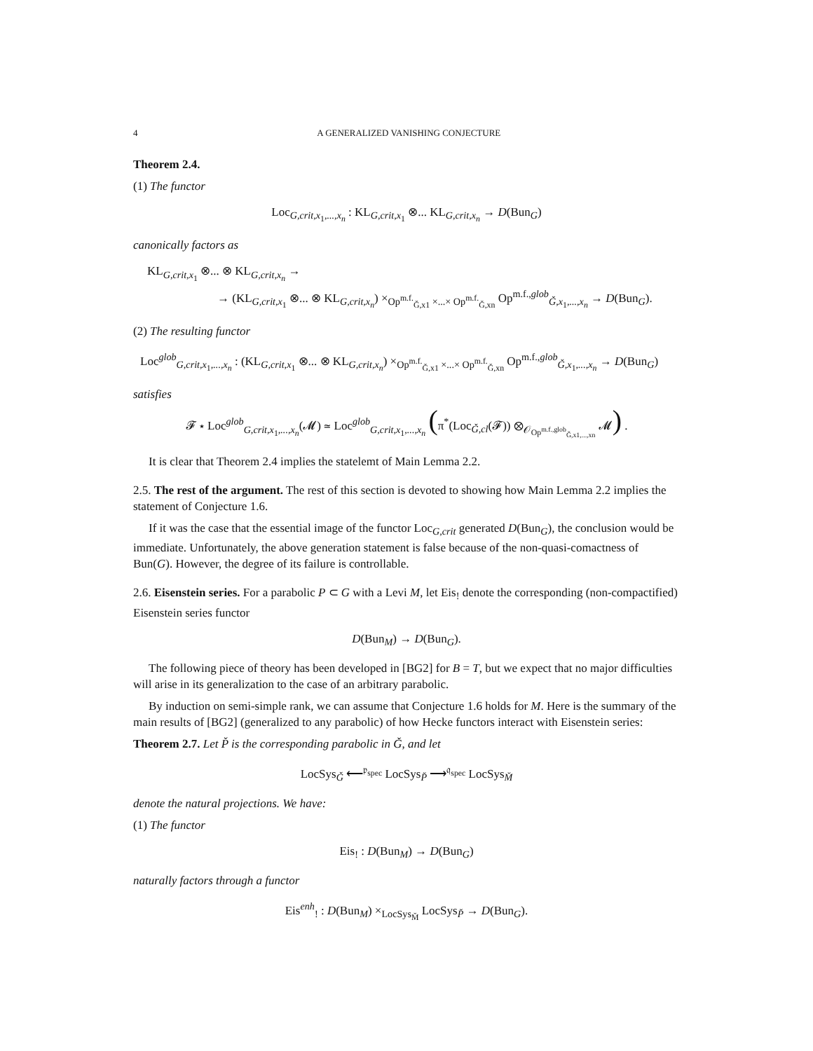4 A GENERALIZED VANISHING CONJECTURE
Theorem 2.4.
(1) The functor
Loc<sub>G,crit,x<sub>1</sub>,...,x<sub>n</sub></sub> : KL<sub>G,crit,x<sub>1</sub></sub> ⊗... KL<sub>G,crit,x<sub>n</sub></sub> → D(Bun<sub>G</sub>)
canonically factors as
KL<sub>G,crit,x<sub>1</sub></sub> ⊗... ⊗ KL<sub>G,crit,x<sub>n</sub></sub> →
→ (KL<sub>G,crit,x<sub>1</sub></sub> ⊗... ⊗ KL<sub>G,crit,x<sub>n</sub></sub>) ×<sub>Op<sup>m.f.</sup><sub>Ǧ,x1</sub> ×...× Op<sup>m.f.</sup><sub>Ǧ,xn</sub></sub> Op<sup>m.f.,glob</sup><sub>Ǧ,x<sub>1</sub>,...,x<sub>n</sub></sub> → D(Bun<sub>G</sub>).
(2) The resulting functor
Loc<sup>glob</sup><sub>G,crit,x<sub>1</sub>,...,x<sub>n</sub></sub> : (KL<sub>G,crit,x<sub>1</sub></sub> ⊗... ⊗ KL<sub>G,crit,x<sub>n</sub></sub>) ×<sub>Op<sup>m.f.</sup><sub>Ǧ,x1</sub> ×...× Op<sup>m.f.</sup><sub>Ǧ,xn</sub></sub> Op<sup>m.f.,glob</sup><sub>Ǧ,x<sub>1</sub>,...,x<sub>n</sub></sub> → D(Bun<sub>G</sub>)
satisfies
𝓕 ⋆ Loc<sup>glob</sup><sub>G,crit,x<sub>1</sub>,...,x<sub>n</sub></sub>(𝓜) ≃ Loc<sup>glob</sup><sub>G,crit,x<sub>1</sub>,...,x<sub>n</sub></sub> (π<sup>*</sup>(Loc<sub>Ǧ,cl</sub>(𝓕)) ⊗<sub>𝒪<sub>Op<sup>m.f.,glob</sup><sub>Ǧ,x1,...,xn</sub></sub></sub> 𝓜) .
It is clear that Theorem 2.4 implies the statelemt of Main Lemma 2.2.
2.5. The rest of the argument. The rest of this section is devoted to showing how Main Lemma 2.2 implies the statement of Conjecture 1.6.
If it was the case that the essential image of the functor Loc<sub>G,crit</sub> generated D(Bun<sub>G</sub>), the conclusion would be immediate. Unfortunately, the above generation statement is false because of the non-quasi-comactness of Bun(G). However, the degree of its failure is controllable.
2.6. Eisenstein series. For a parabolic P ⊂ G with a Levi M, let Eis<sub>!</sub> denote the corresponding (non-compactified) Eisenstein series functor
D(Bun<sub>M</sub>) → D(Bun<sub>G</sub>).
The following piece of theory has been developed in [BG2] for B = T, but we expect that no major difficulties will arise in its generalization to the case of an arbitrary parabolic.
By induction on semi-simple rank, we can assume that Conjecture 1.6 holds for M. Here is the summary of the main results of [BG2] (generalized to any parabolic) of how Hecke functors interact with Eisenstein series:
Theorem 2.7. Let P̌ is the corresponding parabolic in Ǧ, and let
LocSys<sub>Ǧ</sub> ⟵<sup>𝔭<sub>spec</sub></sup> LocSys<sub>P̌</sub> ⟶<sup>𝔮<sub>spec</sub></sup> LocSys<sub>M̌</sub>
denote the natural projections. We have:
(1) The functor
Eis<sub>!</sub> : D(Bun<sub>M</sub>) → D(Bun<sub>G</sub>)
naturally factors through a functor
Eis<sup>enh</sup><sub>!</sub> : D(Bun<sub>M</sub>) ×<sub>LocSys<sub>M̌</sub></sub> LocSys<sub>P̌</sub> → D(Bun<sub>G</sub>).